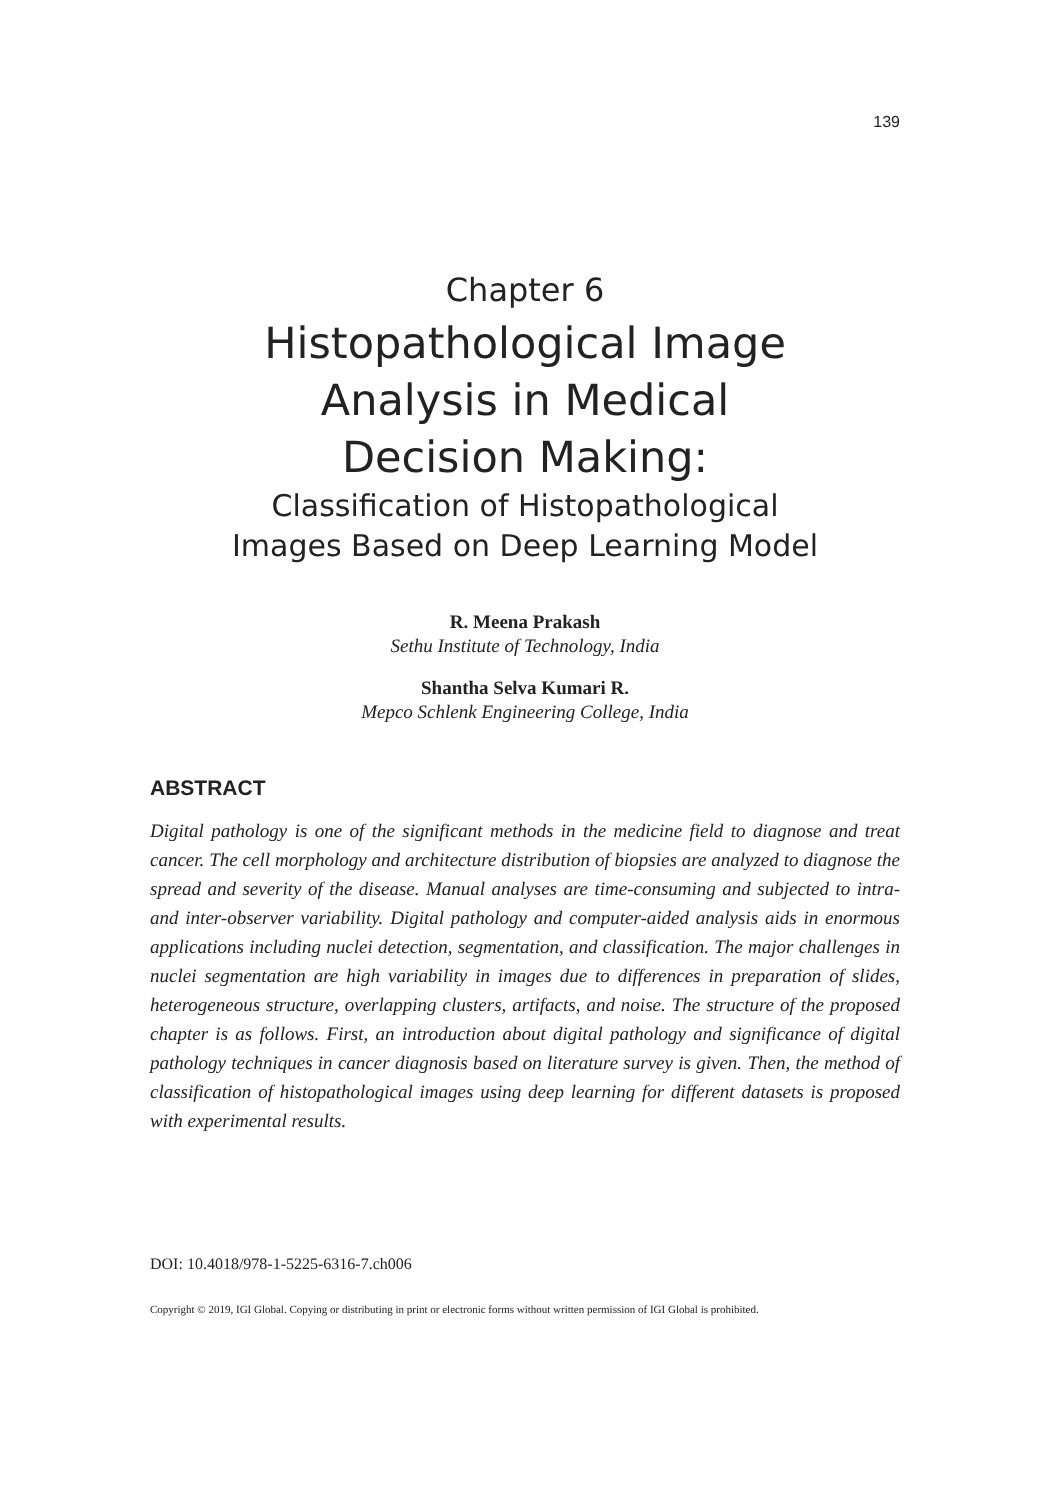139
Chapter 6
Histopathological Image
Analysis in Medical
Decision Making:
Classification of Histopathological
Images Based on Deep Learning Model
R. Meena Prakash
Sethu Institute of Technology, India
Shantha Selva Kumari R.
Mepco Schlenk Engineering College, India
ABSTRACT
Digital pathology is one of the significant methods in the medicine field to diagnose and treat cancer. The cell morphology and architecture distribution of biopsies are analyzed to diagnose the spread and severity of the disease. Manual analyses are time-consuming and subjected to intra- and inter-observer variability. Digital pathology and computer-aided analysis aids in enormous applications including nuclei detection, segmentation, and classification. The major challenges in nuclei segmentation are high variability in images due to differences in preparation of slides, heterogeneous structure, overlapping clusters, artifacts, and noise. The structure of the proposed chapter is as follows. First, an introduction about digital pathology and significance of digital pathology techniques in cancer diagnosis based on literature survey is given. Then, the method of classification of histopathological images using deep learning for different datasets is proposed with experimental results.
DOI: 10.4018/978-1-5225-6316-7.ch006
Copyright © 2019, IGI Global. Copying or distributing in print or electronic forms without written permission of IGI Global is prohibited.